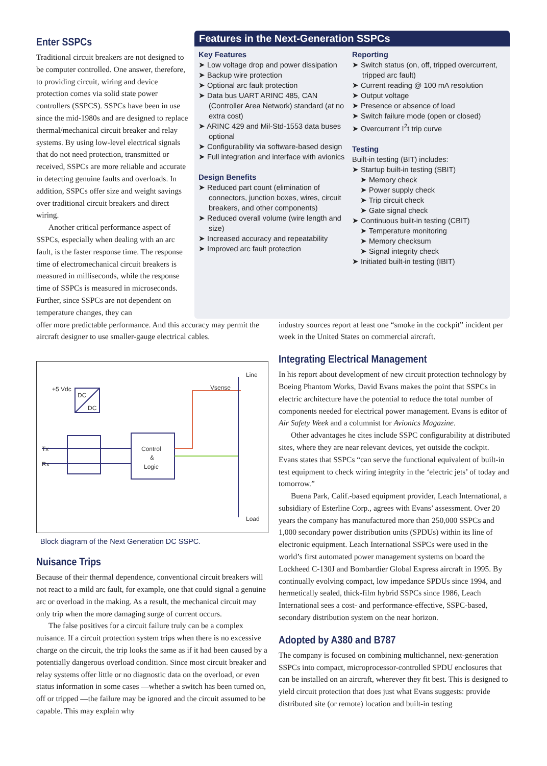Enter SSPCs
Traditional circuit breakers are not designed to be computer controlled. One answer, therefore, to providing circuit, wiring and device protection comes via solid state power controllers (SSPCS). SSPCs have been in use since the mid-1980s and are designed to replace thermal/mechanical circuit breaker and relay systems. By using low-level electrical signals that do not need protection, transmitted or received, SSPCs are more reliable and accurate in detecting genuine faults and overloads. In addition, SSPCs offer size and weight savings over traditional circuit breakers and direct wiring.
Another critical performance aspect of SSPCs, especially when dealing with an arc fault, is the faster response time. The response time of electromechanical circuit breakers is measured in milliseconds, while the response time of SSPCs is measured in microseconds. Further, since SSPCs are not dependent on temperature changes, they can
Features in the Next-Generation SSPCs
Key Features
➤ Low voltage drop and power dissipation
➤ Backup wire protection
➤ Optional arc fault protection
➤ Data bus UART ARINC 485, CAN (Controller Area Network) standard (at no extra cost)
➤ ARINC 429 and Mil-Std-1553 data buses optional
➤ Configurability via software-based design
➤ Full integration and interface with avionics
Design Benefits
➤ Reduced part count (elimination of connectors, junction boxes, wires, circuit breakers, and other components)
➤ Reduced overall volume (wire length and size)
➤ Increased accuracy and repeatability
➤ Improved arc fault protection
Reporting
➤ Switch status (on, off, tripped overcurrent, tripped arc fault)
➤ Current reading @ 100 mA resolution
➤ Output voltage
➤ Presence or absence of load
➤ Switch failure mode (open or closed)
➤ Overcurrent I<sup>2</sup>t trip curve
Testing
Built-in testing (BIT) includes:
➤ Startup built-in testing (SBIT)
➤ Memory check
➤ Power supply check
➤ Trip circuit check
➤ Gate signal check
➤ Continuous built-in testing (CBIT)
➤ Temperature monitoring
➤ Memory checksum
➤ Signal integrity check
➤ Initiated built-in testing (IBIT)
offer more predictable performance. And this accuracy may permit the aircraft designer to use smaller-gauge electrical cables.
+5 Vdc
Line
Vsense
Tx
Rx
Control
&
Logic
Load
DC
DC
Block diagram of the Next Generation DC SSPC.
Nuisance Trips
Because of their thermal dependence, conventional circuit breakers will not react to a mild arc fault, for example, one that could signal a genuine arc or overload in the making. As a result, the mechanical circuit may only trip when the more damaging surge of current occurs.
The false positives for a circuit failure truly can be a complex nuisance. If a circuit protection system trips when there is no excessive charge on the circuit, the trip looks the same as if it had been caused by a potentially dangerous overload condition. Since most circuit breaker and relay systems offer little or no diagnostic data on the overload, or even status information in some cases —whether a switch has been turned on, off or tripped —the failure may be ignored and the circuit assumed to be capable. This may explain why
industry sources report at least one “smoke in the cockpit” incident per week in the United States on commercial aircraft.
Integrating Electrical Management
In his report about development of new circuit protection technology by Boeing Phantom Works, David Evans makes the point that SSPCs in electric architecture have the potential to reduce the total number of components needed for electrical power management. Evans is editor of Air Safety Week and a columnist for Avionics Magazine.
Other advantages he cites include SSPC configurability at distributed sites, where they are near relevant devices, yet outside the cockpit. Evans states that SSPCs “can serve the functional equivalent of built-in test equipment to check wiring integrity in the ‘electric jets’ of today and tomorrow.”
Buena Park, Calif.-based equipment provider, Leach International, a subsidiary of Esterline Corp., agrees with Evans’ assessment. Over 20 years the company has manufactured more than 250,000 SSPCs and 1,000 secondary power distribution units (SPDUs) within its line of electronic equipment. Leach International SSPCs were used in the world’s first automated power management systems on board the Lockheed C-130J and Bombardier Global Express aircraft in 1995. By continually evolving compact, low impedance SPDUs since 1994, and hermetically sealed, thick-film hybrid SSPCs since 1986, Leach International sees a cost- and performance-effective, SSPC-based, secondary distribution system on the near horizon.
Adopted by A380 and B787
The company is focused on combining multichannel, next-generation SSPCs into compact, microprocessor-controlled SPDU enclosures that can be installed on an aircraft, wherever they fit best. This is designed to yield circuit protection that does just what Evans suggests: provide distributed site (or remote) location and built-in testing